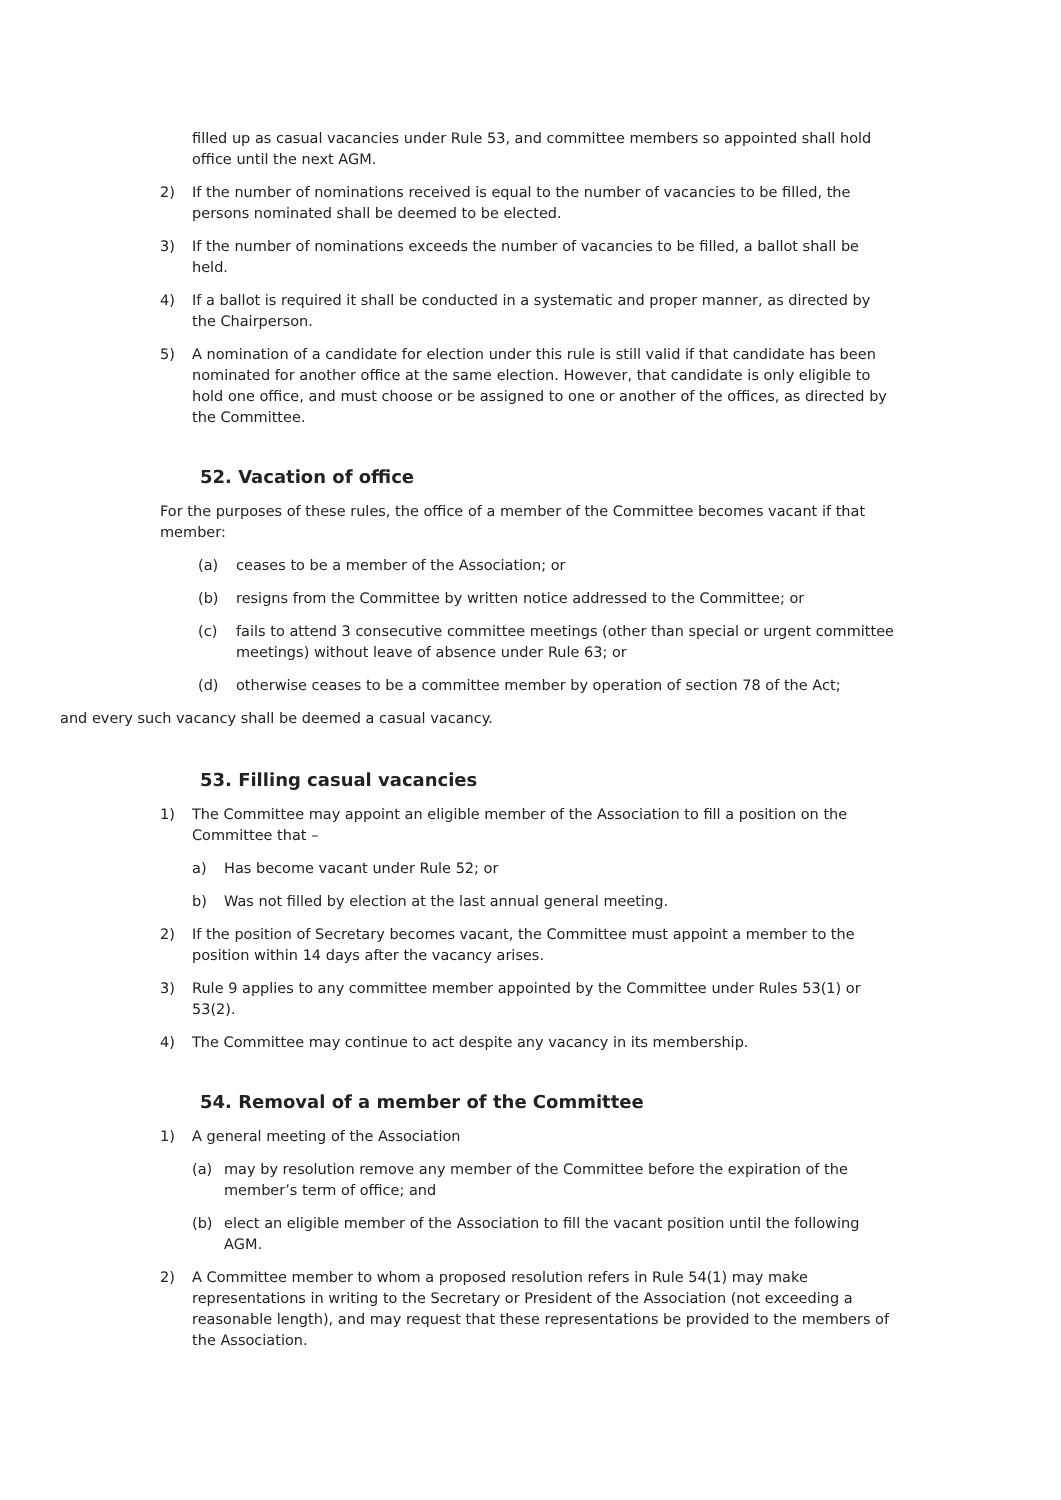filled up as casual vacancies under Rule 53, and committee members so appointed shall hold office until the next AGM.
2) If the number of nominations received is equal to the number of vacancies to be filled, the persons nominated shall be deemed to be elected.
3) If the number of nominations exceeds the number of vacancies to be filled, a ballot shall be held.
4) If a ballot is required it shall be conducted in a systematic and proper manner, as directed by the Chairperson.
5) A nomination of a candidate for election under this rule is still valid if that candidate has been nominated for another office at the same election. However, that candidate is only eligible to hold one office, and must choose or be assigned to one or another of the offices, as directed by the Committee.
52. Vacation of office
For the purposes of these rules, the office of a member of the Committee becomes vacant if that member:
(a) ceases to be a member of the Association; or
(b) resigns from the Committee by written notice addressed to the Committee; or
(c) fails to attend 3 consecutive committee meetings (other than special or urgent committee meetings) without leave of absence under Rule 63; or
(d) otherwise ceases to be a committee member by operation of section 78 of the Act;
and every such vacancy shall be deemed a casual vacancy.
53. Filling casual vacancies
1) The Committee may appoint an eligible member of the Association to fill a position on the Committee that –
a) Has become vacant under Rule 52; or
b) Was not filled by election at the last annual general meeting.
2) If the position of Secretary becomes vacant, the Committee must appoint a member to the position within 14 days after the vacancy arises.
3) Rule 9 applies to any committee member appointed by the Committee under Rules 53(1) or 53(2).
4) The Committee may continue to act despite any vacancy in its membership.
54. Removal of a member of the Committee
1) A general meeting of the Association
(a) may by resolution remove any member of the Committee before the expiration of the member’s term of office; and
(b) elect an eligible member of the Association to fill the vacant position until the following AGM.
2) A Committee member to whom a proposed resolution refers in Rule 54(1) may make representations in writing to the Secretary or President of the Association (not exceeding a reasonable length), and may request that these representations be provided to the members of the Association.